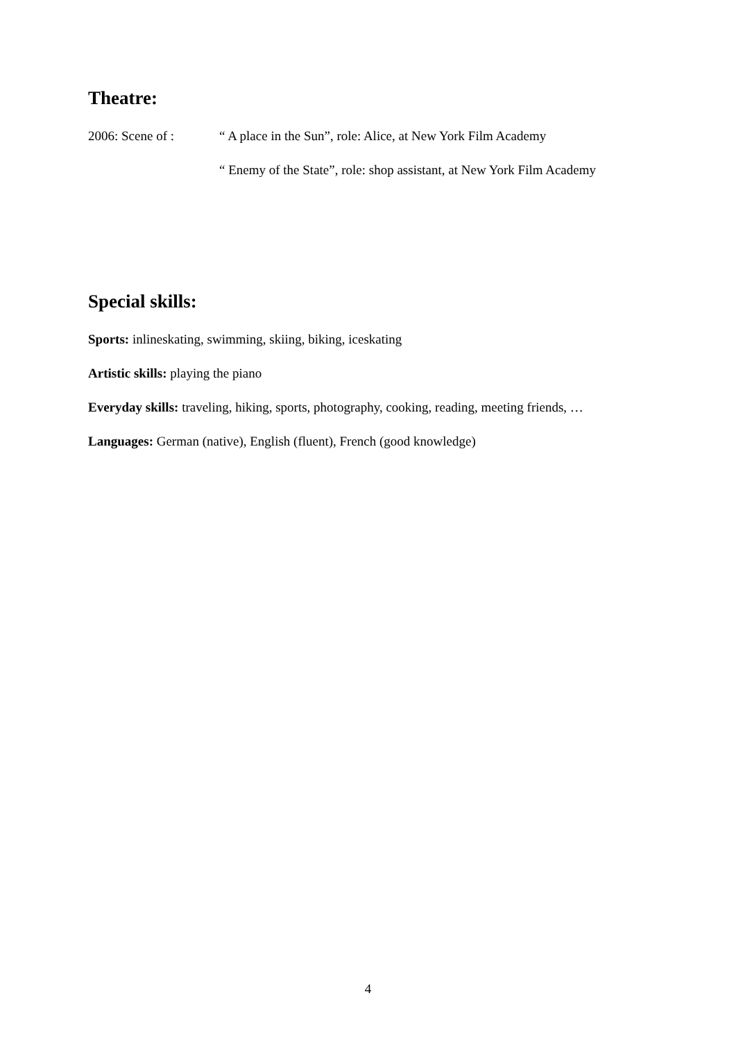Theatre:
2006: Scene of : “ A place in the Sun”, role: Alice, at New York Film Academy
“ Enemy of the State”, role: shop assistant, at New York Film Academy
Special skills:
Sports: inlineskating, swimming, skiing, biking, iceskating
Artistic skills: playing the piano
Everyday skills: traveling, hiking, sports, photography, cooking, reading, meeting friends, …
Languages: German (native), English (fluent), French (good knowledge)
4